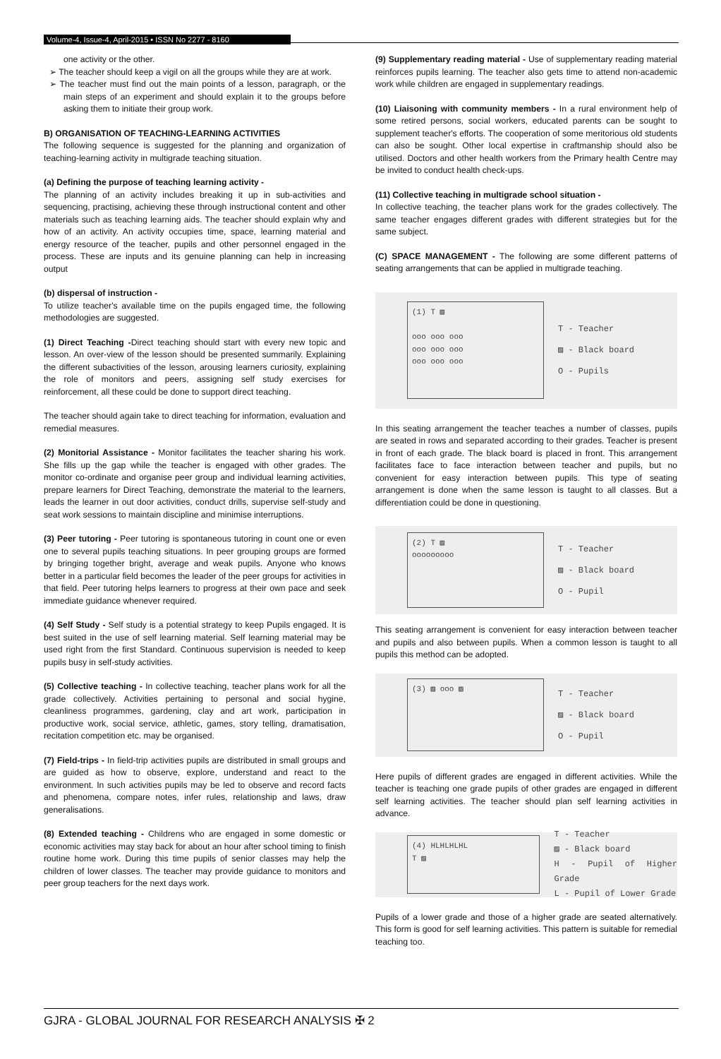Volume-4, Issue-4, April-2015 • ISSN No 2277 - 8160
one activity or the other.
➢ The teacher should keep a vigil on all the groups while they are at work.
➢ The teacher must find out the main points of a lesson, paragraph, or the main steps of an experiment and should explain it to the groups before asking them to initiate their group work.
B) ORGANISATION OF TEACHING-LEARNING ACTIVITIES
The following sequence is suggested for the planning and organization of teaching-learning activity in multigrade teaching situation.
(a) Defining the purpose of teaching learning activity -
The planning of an activity includes breaking it up in sub-activities and sequencing, practising, achieving these through instructional content and other materials such as teaching learning aids. The teacher should explain why and how of an activity. An activity occupies time, space, learning material and energy resource of the teacher, pupils and other personnel engaged in the process. These are inputs and its genuine planning can help in increasing output
(b) dispersal of instruction -
To utilize teacher's available time on the pupils engaged time, the following methodologies are suggested.
(1) Direct Teaching -Direct teaching should start with every new topic and lesson. An over-view of the lesson should be presented summarily. Explaining the different subactivities of the lesson, arousing learners curiosity, explaining the role of monitors and peers, assigning self study exercises for reinforcement, all these could be done to support direct teaching.
The teacher should again take to direct teaching for information, evaluation and remedial measures.
(2) Monitorial Assistance - Monitor facilitates the teacher sharing his work. She fills up the gap while the teacher is engaged with other grades. The monitor co-ordinate and organise peer group and individual learning activities, prepare learners for Direct Teaching, demonstrate the material to the learners, leads the learner in out door activities, conduct drills, supervise self-study and seat work sessions to maintain discipline and minimise interruptions.
(3) Peer tutoring - Peer tutoring is spontaneous tutoring in count one or even one to several pupils teaching situations. In peer grouping groups are formed by bringing together bright, average and weak pupils. Anyone who knows better in a particular field becomes the leader of the peer groups for activities in that field. Peer tutoring helps learners to progress at their own pace and seek immediate guidance whenever required.
(4) Self Study - Self study is a potential strategy to keep Pupils engaged. It is best suited in the use of self learning material. Self learning material may be used right from the first Standard. Continuous supervision is needed to keep pupils busy in self-study activities.
(5) Collective teaching - In collective teaching, teacher plans work for all the grade collectively. Activities pertaining to personal and social hygine, cleanliness programmes, gardening, clay and art work, participation in productive work, social service, athletic, games, story telling, dramatisation, recitation competition etc. may be organised.
(7) Field-trips - In field-trip activities pupils are distributed in small groups and are guided as how to observe, explore, understand and react to the environment. In such activities pupils may be led to observe and record facts and phenomena, compare notes, infer rules, relationship and laws, draw generalisations.
(8) Extended teaching - Childrens who are engaged in some domestic or economic activities may stay back for about an hour after school timing to finish routine home work. During this time pupils of senior classes may help the children of lower classes. The teacher may provide guidance to monitors and peer group teachers for the next days work.
(9) Supplementary reading material - Use of supplementary reading material reinforces pupils learning. The teacher also gets time to attend non-academic work while children are engaged in supplementary readings.
(10) Liaisoning with community members - In a rural environment help of some retired persons, social workers, educated parents can be sought to supplement teacher's efforts. The cooperation of some meritorious old students can also be sought. Other local expertise in craftmanship should also be utilised. Doctors and other health workers from the Primary health Centre may be invited to conduct health check-ups.
(11) Collective teaching in multigrade school situation -
In collective teaching, the teacher plans work for the grades collectively. The same teacher engages different grades with different strategies but for the same subject.
(C) SPACE MANAGEMENT - The following are some different patterns of seating arrangements that can be applied in multigrade teaching.
(1) T ▨
ooo ooo ooo
ooo ooo ooo
ooo ooo ooo
T - Teacher
▨ - Black board
O - Pupils
In this seating arrangement the teacher teaches a number of classes, pupils are seated in rows and separated according to their grades. Teacher is present in front of each grade. The black board is placed in front. This arrangement facilitates face to face interaction between teacher and pupils, but no convenient for easy interaction between pupils. This type of seating arrangement is done when the same lesson is taught to all classes. But a differentiation could be done in questioning.
(2) T ▨
ooooooooo
T - Teacher
▨ - Black board
O - Pupil
This seating arrangement is convenient for easy interaction between teacher and pupils and also between pupils. When a common lesson is taught to all pupils this method can be adopted.
(3) ▨ ooo ▨
T - Teacher
▨ - Black board
O - Pupil
Here pupils of different grades are engaged in different activities. While the teacher is teaching one grade pupils of other grades are engaged in different self learning activities. The teacher should plan self learning activities in advance.
(4) HLHLHLHL
T ▨
T - Teacher
▨ - Black board
H - Pupil of Higher Grade
L - Pupil of Lower Grade
Pupils of a lower grade and those of a higher grade are seated alternatively. This form is good for self learning activities. This pattern is suitable for remedial teaching too.
GJRA - GLOBAL JOURNAL FOR RESEARCH ANALYSIS ✠ 2